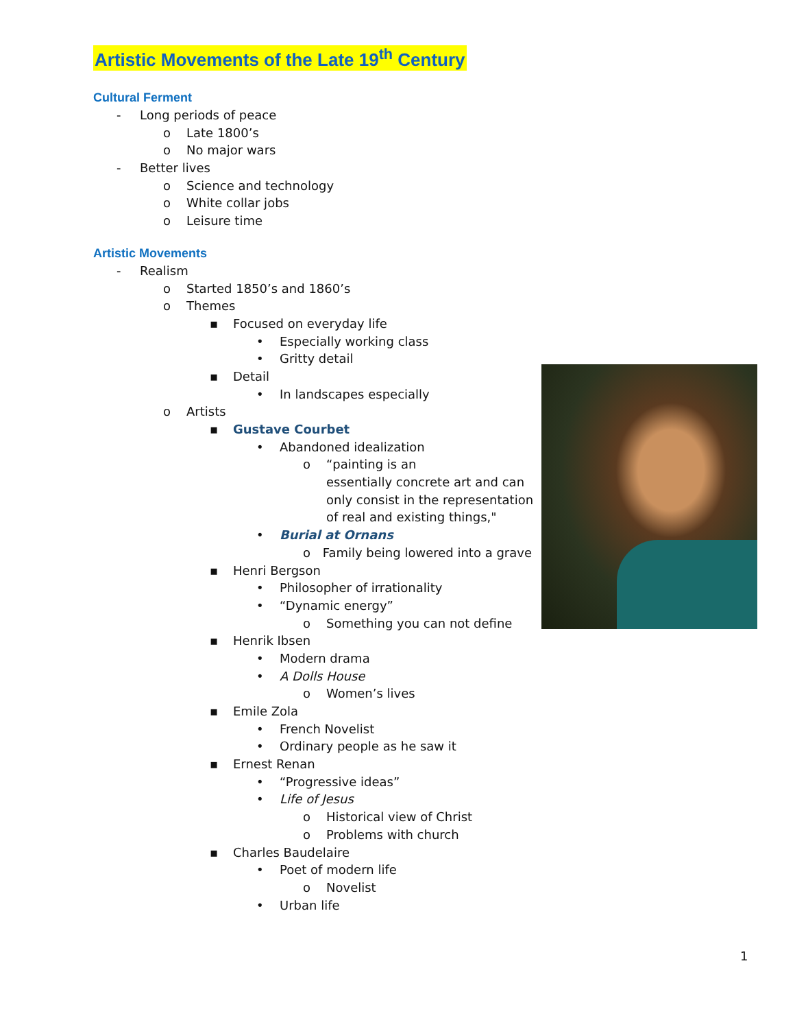Artistic Movements of the Late 19<sup>th</sup> Century
Cultural Ferment
- Long periods of peace
o Late 1800’s
o No major wars
- Better lives
o Science and technology
o White collar jobs
o Leisure time
Artistic Movements
- Realism
o Started 1850’s and 1860’s
o Themes
▪ Focused on everyday life
• Especially working class
• Gritty detail
▪ Detail
• In landscapes especially
o Artists
▪ Gustave Courbet
• Abandoned idealization
o “painting is an
essentially concrete art and can
only consist in the representation
of real and existing things,"
• Burial at Ornans
o Family being lowered into a grave
▪ Henri Bergson
• Philosopher of irrationality
• “Dynamic energy”
o Something you can not define
▪ Henrik Ibsen
• Modern drama
• A Dolls House
o Women’s lives
▪ Emile Zola
• French Novelist
• Ordinary people as he saw it
▪ Ernest Renan
• “Progressive ideas”
• Life of Jesus
o Historical view of Christ
o Problems with church
▪ Charles Baudelaire
• Poet of modern life
o Novelist
• Urban life
1